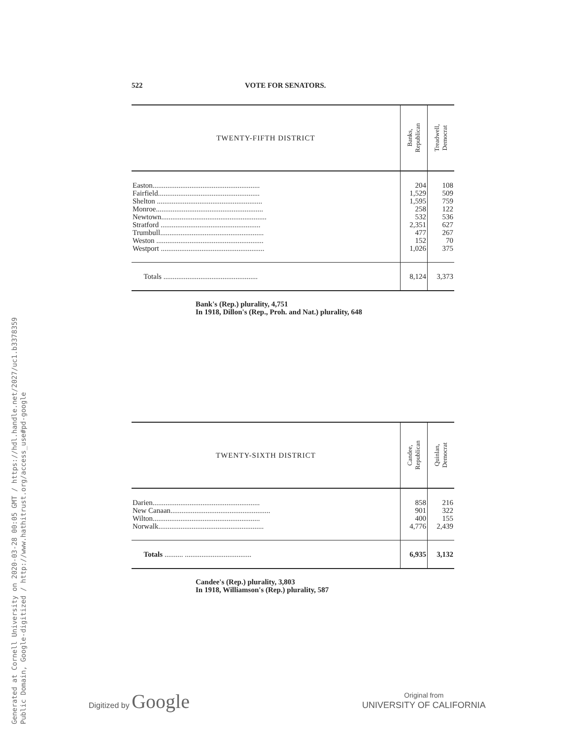Generated at Cornell University on 2020-03-28 00:05 GMT / https://hdl.handle.net/2027/uc1.b3378359
Public Domain, Google-digitized / http://www.hathitrust.org/access_use#pd-google
522 VOTE FOR SENATORS.
| TWENTY-FIFTH DISTRICT | Banks, Republican | Treadwell, Democrat |
| --- | --- | --- |
| Easton.......................................................... | 204 | 108 |
| Fairfield....................................................... | 1,529 | 509 |
| Shelton ......................................................... | 1,595 | 759 |
| Monroe.......................................................... | 258 | 122 |
| Newtown......................................................... | 532 | 536 |
| Stratford ...................................................... | 2,351 | 627 |
| Trumbull........................................................ | 477 | 267 |
| Weston .......................................................... | 152 | 70 |
| Westport ........................................................ | 1,026 | 375 |
| Totals ................................................... | 8,124 | 3,373 |
Bank's (Rep.) plurality, 4,751
In 1918, Dillon's (Rep., Proh. and Nat.) plurality, 648
| TWENTY-SIXTH DISTRICT | Candee, Republican | Quinlan, Democrat |
| --- | --- | --- |
| Darien.......................................................... | 858 | 216 |
| New Canaan...................................................... | 901 | 322 |
| Wilton.......................................................... | 400 | 155 |
| Norwalk......................................................... | 4,776 | 2,439 |
| Totals .......... .................................... | 6,935 | 3,132 |
Candee's (Rep.) plurality, 3,803
In 1918, Williamson's (Rep.) plurality, 587
Digitized by Google
Original from
UNIVERSITY OF CALIFORNIA